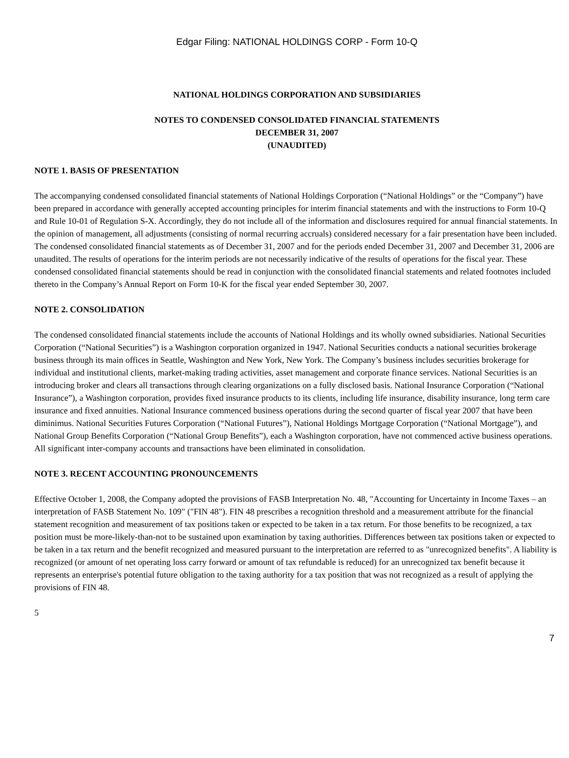Edgar Filing: NATIONAL HOLDINGS CORP - Form 10-Q
NATIONAL HOLDINGS CORPORATION AND SUBSIDIARIES
NOTES TO CONDENSED CONSOLIDATED FINANCIAL STATEMENTS
DECEMBER 31, 2007
(UNAUDITED)
NOTE 1. BASIS OF PRESENTATION
The accompanying condensed consolidated financial statements of National Holdings Corporation (“National Holdings” or the “Company”) have been prepared in accordance with generally accepted accounting principles for interim financial statements and with the instructions to Form 10-Q and Rule 10-01 of Regulation S-X. Accordingly, they do not include all of the information and disclosures required for annual financial statements. In the opinion of management, all adjustments (consisting of normal recurring accruals) considered necessary for a fair presentation have been included. The condensed consolidated financial statements as of December 31, 2007 and for the periods ended December 31, 2007 and December 31, 2006 are unaudited. The results of operations for the interim periods are not necessarily indicative of the results of operations for the fiscal year. These condensed consolidated financial statements should be read in conjunction with the consolidated financial statements and related footnotes included thereto in the Company’s Annual Report on Form 10-K for the fiscal year ended September 30, 2007.
NOTE 2. CONSOLIDATION
The condensed consolidated financial statements include the accounts of National Holdings and its wholly owned subsidiaries. National Securities Corporation (“National Securities”) is a Washington corporation organized in 1947. National Securities conducts a national securities brokerage business through its main offices in Seattle, Washington and New York, New York. The Company’s business includes securities brokerage for individual and institutional clients, market-making trading activities, asset management and corporate finance services. National Securities is an introducing broker and clears all transactions through clearing organizations on a fully disclosed basis. National Insurance Corporation (“National Insurance”), a Washington corporation, provides fixed insurance products to its clients, including life insurance, disability insurance, long term care insurance and fixed annuities. National Insurance commenced business operations during the second quarter of fiscal year 2007 that have been diminimus. National Securities Futures Corporation (“National Futures”), National Holdings Mortgage Corporation (“National Mortgage”), and National Group Benefits Corporation (“National Group Benefits”), each a Washington corporation, have not commenced active business operations. All significant inter-company accounts and transactions have been eliminated in consolidation.
NOTE 3. RECENT ACCOUNTING PRONOUNCEMENTS
Effective October 1, 2008, the Company adopted the provisions of FASB Interpretation No. 48, "Accounting for Uncertainty in Income Taxes – an interpretation of FASB Statement No. 109" ("FIN 48"). FIN 48 prescribes a recognition threshold and a measurement attribute for the financial statement recognition and measurement of tax positions taken or expected to be taken in a tax return. For those benefits to be recognized, a tax position must be more-likely-than-not to be sustained upon examination by taxing authorities. Differences between tax positions taken or expected to be taken in a tax return and the benefit recognized and measured pursuant to the interpretation are referred to as "unrecognized benefits". A liability is recognized (or amount of net operating loss carry forward or amount of tax refundable is reduced) for an unrecognized tax benefit because it represents an enterprise's potential future obligation to the taxing authority for a tax position that was not recognized as a result of applying the provisions of FIN 48.
5
7